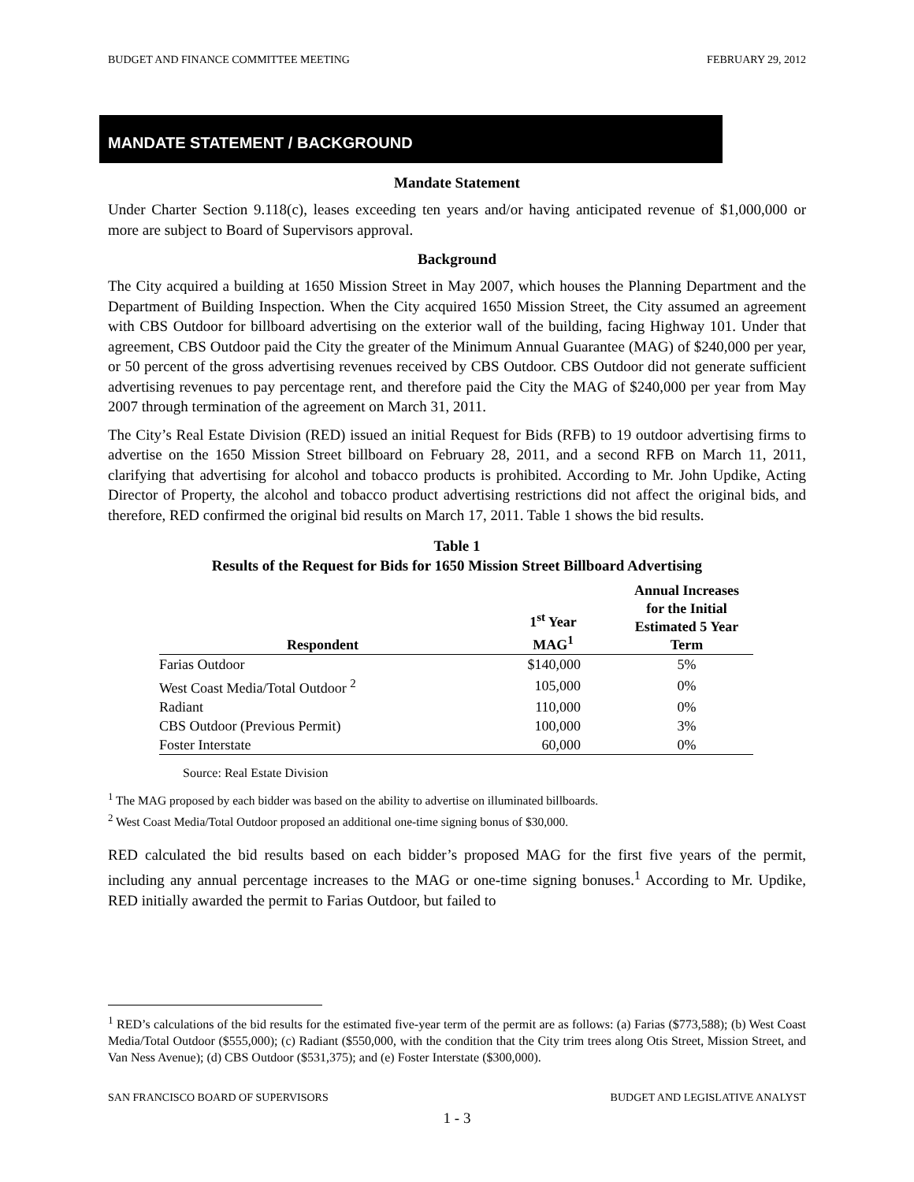BUDGET AND FINANCE COMMITTEE MEETING FEBRUARY 29, 2012
MANDATE STATEMENT / BACKGROUND
Mandate Statement
Under Charter Section 9.118(c), leases exceeding ten years and/or having anticipated revenue of $1,000,000 or more are subject to Board of Supervisors approval.
Background
The City acquired a building at 1650 Mission Street in May 2007, which houses the Planning Department and the Department of Building Inspection. When the City acquired 1650 Mission Street, the City assumed an agreement with CBS Outdoor for billboard advertising on the exterior wall of the building, facing Highway 101. Under that agreement, CBS Outdoor paid the City the greater of the Minimum Annual Guarantee (MAG) of $240,000 per year, or 50 percent of the gross advertising revenues received by CBS Outdoor. CBS Outdoor did not generate sufficient advertising revenues to pay percentage rent, and therefore paid the City the MAG of $240,000 per year from May 2007 through termination of the agreement on March 31, 2011.
The City’s Real Estate Division (RED) issued an initial Request for Bids (RFB) to 19 outdoor advertising firms to advertise on the 1650 Mission Street billboard on February 28, 2011, and a second RFB on March 11, 2011, clarifying that advertising for alcohol and tobacco products is prohibited. According to Mr. John Updike, Acting Director of Property, the alcohol and tobacco product advertising restrictions did not affect the original bids, and therefore, RED confirmed the original bid results on March 17, 2011. Table 1 shows the bid results.
Table 1
Results of the Request for Bids for 1650 Mission Street Billboard Advertising
| Respondent | 1<sup>st</sup> Year MAG<sup>1</sup> | Annual Increases for the Initial Estimated 5 Year Term |
| --- | --- | --- |
| Farias Outdoor | $140,000 | 5% |
| West Coast Media/Total Outdoor <sup>2</sup> | 105,000 | 0% |
| Radiant | 110,000 | 0% |
| CBS Outdoor (Previous Permit) | 100,000 | 3% |
| Foster Interstate | 60,000 | 0% |
Source: Real Estate Division
<sup>1</sup> The MAG proposed by each bidder was based on the ability to advertise on illuminated billboards.
<sup>2</sup> West Coast Media/Total Outdoor proposed an additional one-time signing bonus of $30,000.
RED calculated the bid results based on each bidder’s proposed MAG for the first five years of the permit, including any annual percentage increases to the MAG or one-time signing bonuses.<sup>1</sup> According to Mr. Updike, RED initially awarded the permit to Farias Outdoor, but failed to
<sup>1</sup> RED’s calculations of the bid results for the estimated five-year term of the permit are as follows: (a) Farias ($773,588); (b) West Coast Media/Total Outdoor ($555,000); (c) Radiant ($550,000, with the condition that the City trim trees along Otis Street, Mission Street, and Van Ness Avenue); (d) CBS Outdoor ($531,375); and (e) Foster Interstate ($300,000).
SAN FRANCISCO BOARD OF SUPERVISORS BUDGET AND LEGISLATIVE ANALYST
1 - 3